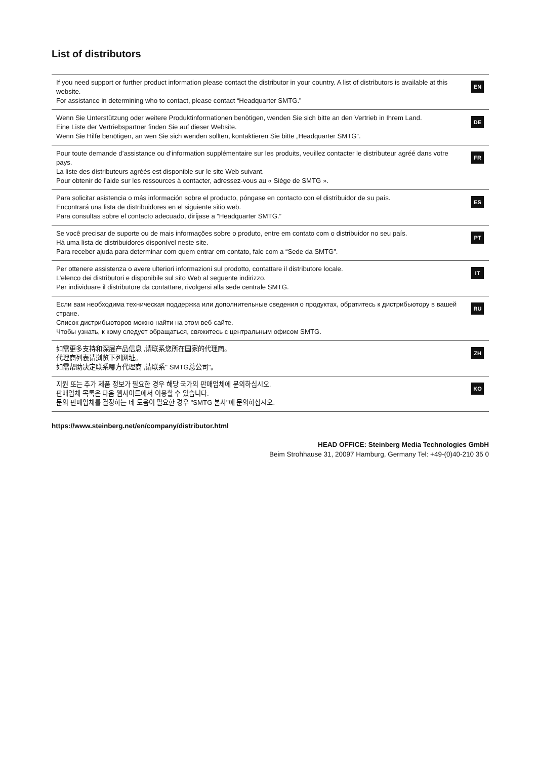List of distributors
If you need support or further product information please contact the distributor in your country. A list of distributors is available at this website.
For assistance in determining who to contact, please contact “Headquarter SMTG.”
EN
Wenn Sie Unterstützung oder weitere Produktinformationen benötigen, wenden Sie sich bitte an den Vertrieb in Ihrem Land.
Eine Liste der Vertriebspartner finden Sie auf dieser Website.
Wenn Sie Hilfe benötigen, an wen Sie sich wenden sollten, kontaktieren Sie bitte „Headquarter SMTG“.
DE
Pour toute demande d’assistance ou d’information supplémentaire sur les produits, veuillez contacter le distributeur agréé dans votre pays.
La liste des distributeurs agréés est disponible sur le site Web suivant.
Pour obtenir de l’aide sur les ressources à contacter, adressez-vous au « Siège de SMTG ».
FR
Para solicitar asistencia o más información sobre el producto, póngase en contacto con el distribuidor de su país.
Encontrará una lista de distribuidores en el siguiente sitio web.
Para consultas sobre el contacto adecuado, diríjase a “Headquarter SMTG.”
ES
Se você precisar de suporte ou de mais informações sobre o produto, entre em contato com o distribuidor no seu país.
Há uma lista de distribuidores disponível neste site.
Para receber ajuda para determinar com quem entrar em contato, fale com a “Sede da SMTG”.
PT
Per ottenere assistenza o avere ulteriori informazioni sul prodotto, contattare il distributore locale.
L’elenco dei distributori e disponibile sul sito Web al seguente indirizzo.
Per individuare il distributore da contattare, rivolgersi alla sede centrale SMTG.
IT
Если вам необходима техническая поддержка или дополнительные сведения о продуктах, обратитесь к дистрибьютору в вашей стране.
Список дистрибьюторов можно найти на этом веб-сайте.
Чтобы узнать, к кому следует обращаться, свяжитесь с центральным офисом SMTG.
RU
如需更多支持和深层产品信息 ,请联系您所在国家的代理商。
代理商列表请浏览下列网址。
如需帮助决定联系哪方代理商 ,请联系" SMTG总公司"。
ZH
지원 또는 추가 제품 정보가 필요한 경우 해당 국가의 판매업체에 문의하십시오.
판매업체 목록은 다음 웹사이트에서 이용할 수 있습니다.
문의 판매업체를 결정하는 데 도움이 필요한 경우 "SMTG 본사"에 문의하십시오.
KO
https://www.steinberg.net/en/company/distributor.html
HEAD OFFICE: Steinberg Media Technologies GmbH
Beim Strohhause 31, 20097 Hamburg, Germany Tel: +49-(0)40-210 35 0